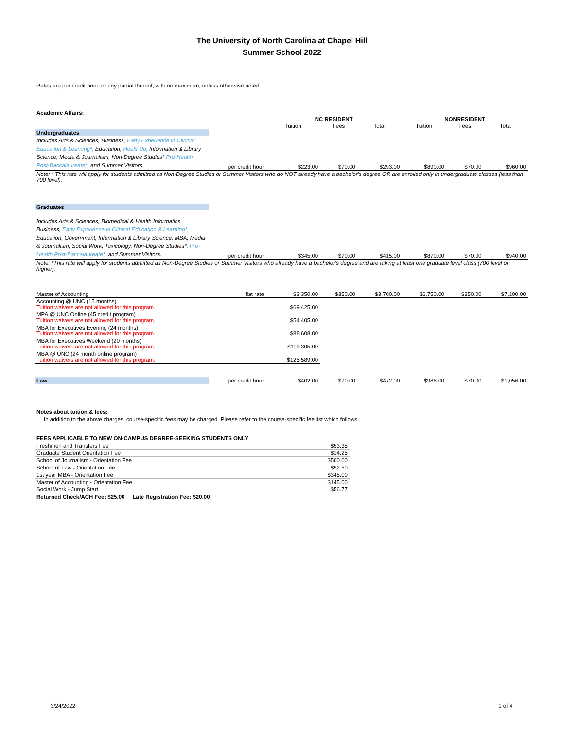The University of North Carolina at Chapel Hill
Summer School 2022
Rates are per credit hour, or any partial thereof, with no maximum, unless otherwise noted.
Academic Affairs:
| | | NC RESIDENT | | | NONRESIDENT | | |
| | | Tuition | Fees | Total | Tuition | Fees | Total |
| Undergraduates | | | | | | | |
| Includes Arts & Sciences, Business, Early Experience in Clinical Education & Learning*, Education, Heels Up, Information & Library Science, Media & Journalism, Non-Degree Studies* Pre-Health Post-Baccalaureate*, and Summer Visitors. | per credit hour | $223.00 | $70.00 | $293.00 | $890.00 | $70.00 | $960.00 |
| Note: * This rate will apply for students admitted as Non-Degree Studies or Summer Visitors who do NOT already have a bachelor's degree OR are enrolled only in undergraduate classes (less than 700 level). | | | | | | | |
| Graduates | | | | | | | |
| Includes Arts & Sciences, Biomedical & Health Informatics, Business, Early Experience in Clinical Education & Learning*, Education, Government, Information & Library Science, MBA, Media & Journalism, Social Work, Toxicology, Non-Degree Studies*, Pre-Health Post-Baccalaureate*, and Summer Visitors. | per credit hour | $345.00 | $70.00 | $415.00 | $870.00 | $70.00 | $940.00 |
| Note: *This rate will apply for students admitted as Non-Degree Studies or Summer Visitors who already have a bachelor's degree and are taking at least one graduate level class (700 level or higher). | | | | | | | |
| Master of Accounting | flat rate | $3,350.00 | $350.00 | $3,700.00 | $6,750.00 | $350.00 | $7,100.00 |
| Accounting @ UNC (15 months) Tuition waivers are not allowed for this program. | | $69,425.00 | | | | | |
| MPA @ UNC Online (45 credit program) Tuition waivers are not allowed for this program. | | $54,405.00 | | | | | |
| MBA for Executives Evening (24 months) Tuition waivers are not allowed for this program. | | $88,608.00 | | | | | |
| MBA for Executives Weekend (20 months) Tuition waivers are not allowed for this program. | | $119,305.00 | | | | | |
| MBA @ UNC (24 month online program) Tuition waivers are not allowed for this program. | | $125,589.00 | | | | | |
| Law | per credit hour | $402.00 | $70.00 | $472.00 | $986.00 | $70.00 | $1,056.00 |
Notes about tuition & fees:
In addition to the above charges, course-specific fees may be charged. Please refer to the course-specific fee list which follows.
| FEES APPLICABLE TO NEW ON-CAMPUS DEGREE-SEEKING STUDENTS ONLY | |
| --- | --- |
| Freshmen and Transfers Fee | $53.35 |
| Graduate Student Orientation Fee | $14.25 |
| School of Journalism - Orientation Fee | $500.00 |
| School of Law - Orientation Fee | $52.50 |
| 1st year MBA - Orientation Fee | $345.00 |
| Master of Accounting - Orientation Fee | $145.00 |
| Social Work - Jump Start | $56.77 |
| Returned Check/ACH Fee: $25.00 Late Registration Fee: $20.00 | |
3/24/2022 1 of 4